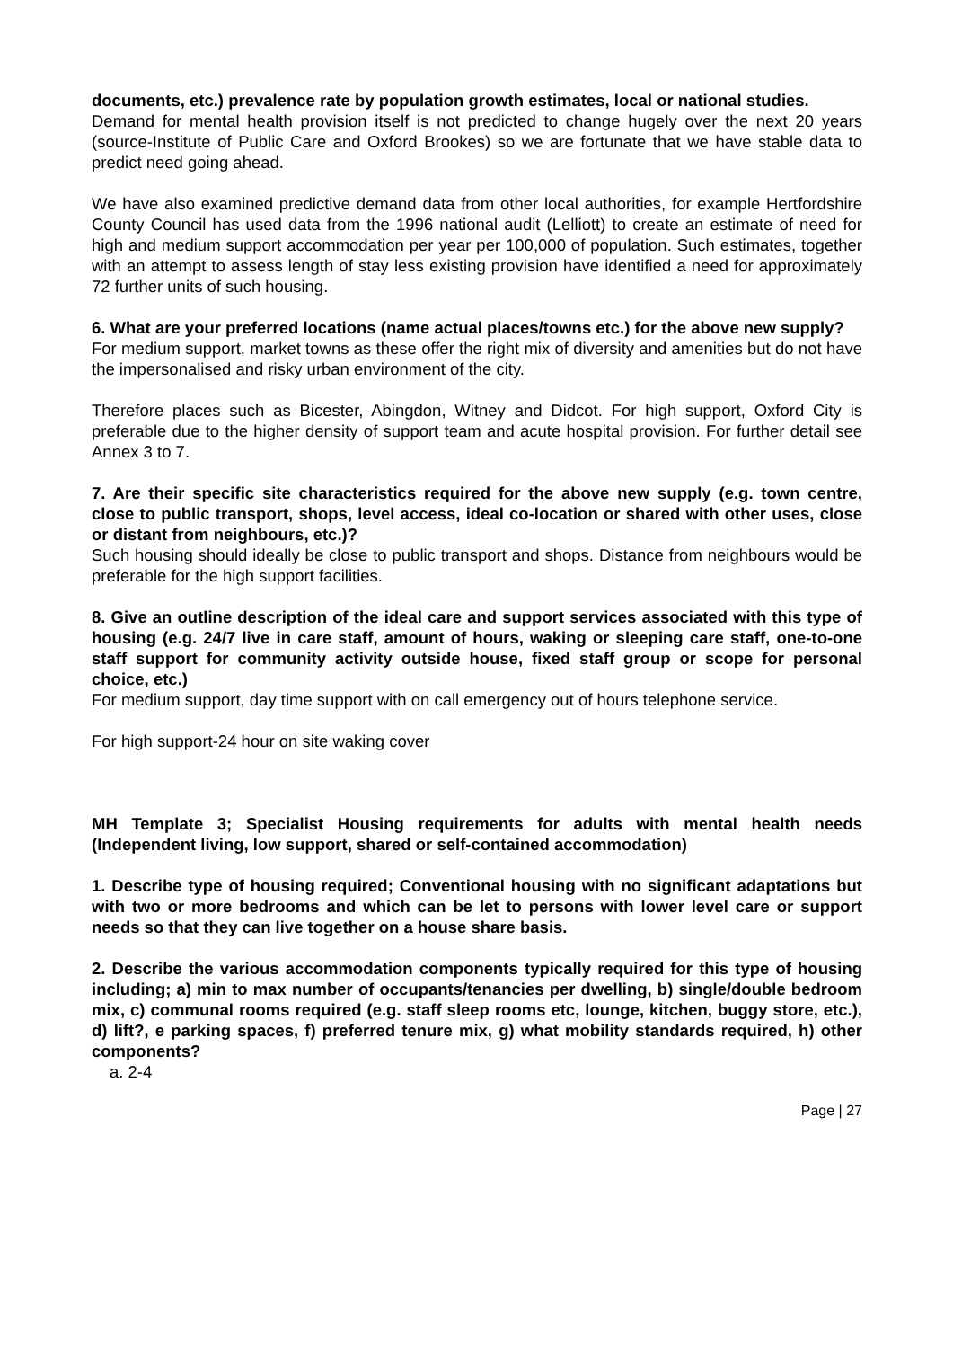documents, etc.) prevalence rate by population growth estimates, local or national studies.
Demand for mental health provision itself is not predicted to change hugely over the next 20 years (source-Institute of Public Care and Oxford Brookes) so we are fortunate that we have stable data to predict need going ahead.
We have also examined predictive demand data from other local authorities, for example Hertfordshire County Council has used data from the 1996 national audit (Lelliott) to create an estimate of need for high and medium support accommodation per year per 100,000 of population. Such estimates, together with an attempt to assess length of stay less existing provision have identified a need for approximately 72 further units of such housing.
6. What are your preferred locations (name actual places/towns etc.) for the above new supply?
For medium support, market towns as these offer the right mix of diversity and amenities but do not have the impersonalised and risky urban environment of the city.
Therefore places such as Bicester, Abingdon, Witney and Didcot. For high support, Oxford City is preferable due to the higher density of support team and acute hospital provision. For further detail see Annex 3 to 7.
7. Are their specific site characteristics required for the above new supply (e.g. town centre, close to public transport, shops, level access, ideal co-location or shared with other uses, close or distant from neighbours, etc.)?
Such housing should ideally be close to public transport and shops. Distance from neighbours would be preferable for the high support facilities.
8. Give an outline description of the ideal care and support services associated with this type of housing (e.g. 24/7 live in care staff, amount of hours, waking or sleeping care staff, one-to-one staff support for community activity outside house, fixed staff group or scope for personal choice, etc.)
For medium support, day time support with on call emergency out of hours telephone service.
For high support-24 hour on site waking cover
MH Template 3; Specialist Housing requirements for adults with mental health needs (Independent living, low support, shared or self-contained accommodation)
1. Describe type of housing required; Conventional housing with no significant adaptations but with two or more bedrooms and which can be let to persons with lower level care or support needs so that they can live together on a house share basis.
2. Describe the various accommodation components typically required for this type of housing including; a) min to max number of occupants/tenancies per dwelling, b) single/double bedroom mix, c) communal rooms required (e.g. staff sleep rooms etc, lounge, kitchen, buggy store, etc.), d) lift?, e parking spaces, f) preferred tenure mix, g) what mobility standards required, h) other components?
a. 2-4
Page | 27